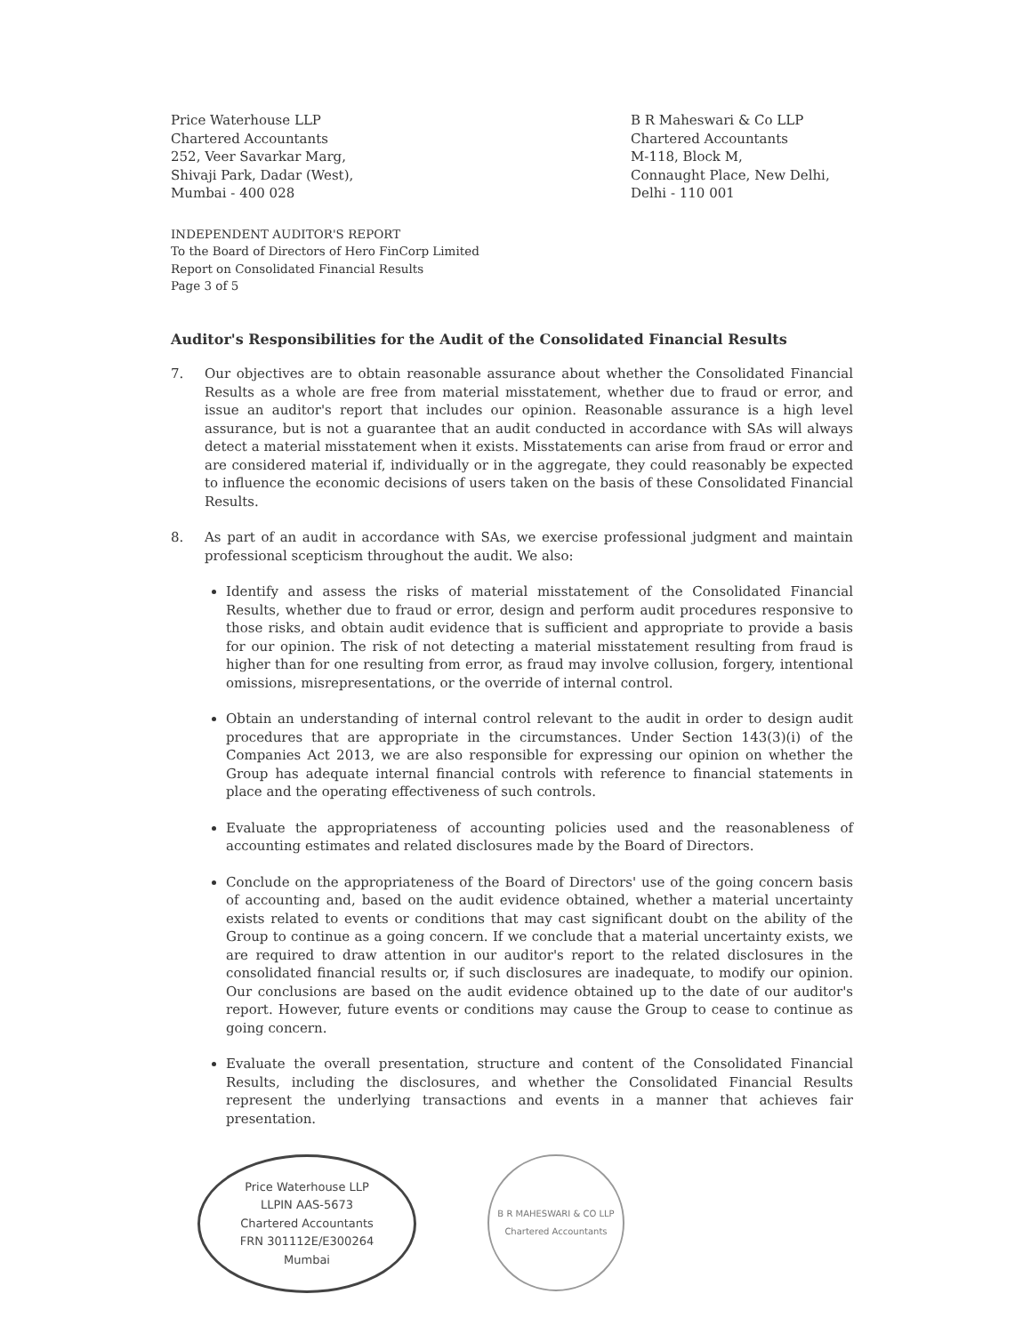Price Waterhouse LLP
Chartered Accountants
252, Veer Savarkar Marg,
Shivaji Park, Dadar (West),
Mumbai - 400 028
B R Maheswari & Co LLP
Chartered Accountants
M-118, Block M,
Connaught Place, New Delhi,
Delhi - 110 001
INDEPENDENT AUDITOR'S REPORT
To the Board of Directors of Hero FinCorp Limited
Report on Consolidated Financial Results
Page 3 of 5
Auditor's Responsibilities for the Audit of the Consolidated Financial Results
7. Our objectives are to obtain reasonable assurance about whether the Consolidated Financial Results as a whole are free from material misstatement, whether due to fraud or error, and issue an auditor's report that includes our opinion. Reasonable assurance is a high level assurance, but is not a guarantee that an audit conducted in accordance with SAs will always detect a material misstatement when it exists. Misstatements can arise from fraud or error and are considered material if, individually or in the aggregate, they could reasonably be expected to influence the economic decisions of users taken on the basis of these Consolidated Financial Results.
8. As part of an audit in accordance with SAs, we exercise professional judgment and maintain professional scepticism throughout the audit. We also:
Identify and assess the risks of material misstatement of the Consolidated Financial Results, whether due to fraud or error, design and perform audit procedures responsive to those risks, and obtain audit evidence that is sufficient and appropriate to provide a basis for our opinion. The risk of not detecting a material misstatement resulting from fraud is higher than for one resulting from error, as fraud may involve collusion, forgery, intentional omissions, misrepresentations, or the override of internal control.
Obtain an understanding of internal control relevant to the audit in order to design audit procedures that are appropriate in the circumstances. Under Section 143(3)(i) of the Companies Act 2013, we are also responsible for expressing our opinion on whether the Group has adequate internal financial controls with reference to financial statements in place and the operating effectiveness of such controls.
Evaluate the appropriateness of accounting policies used and the reasonableness of accounting estimates and related disclosures made by the Board of Directors.
Conclude on the appropriateness of the Board of Directors' use of the going concern basis of accounting and, based on the audit evidence obtained, whether a material uncertainty exists related to events or conditions that may cast significant doubt on the ability of the Group to continue as a going concern. If we conclude that a material uncertainty exists, we are required to draw attention in our auditor's report to the related disclosures in the consolidated financial results or, if such disclosures are inadequate, to modify our opinion. Our conclusions are based on the audit evidence obtained up to the date of our auditor's report. However, future events or conditions may cause the Group to cease to continue as going concern.
Evaluate the overall presentation, structure and content of the Consolidated Financial Results, including the disclosures, and whether the Consolidated Financial Results represent the underlying transactions and events in a manner that achieves fair presentation.
Price Waterhouse LLP
LLPIN AAS-5673
Chartered Accountants
FRN 301112E/E300264
Mumbai
B R MAHESWARI & CO LLP
Chartered Accountants